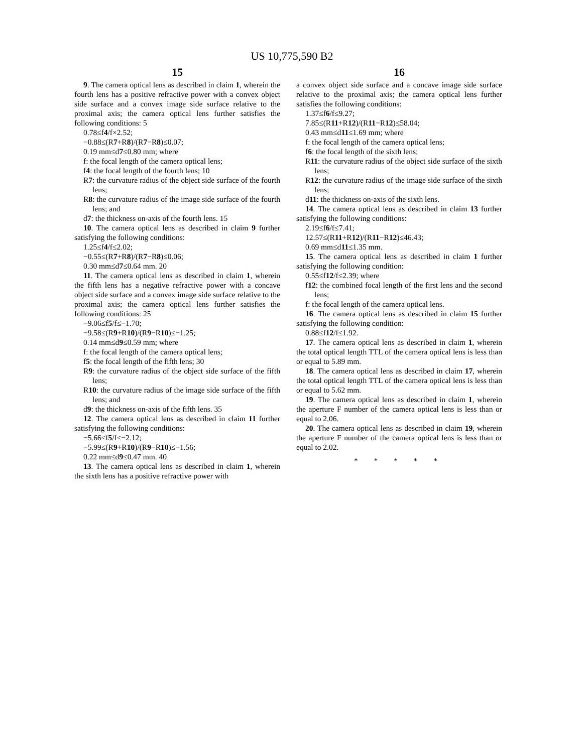US 10,775,590 B2
15
9. The camera optical lens as described in claim 1, wherein the fourth lens has a positive refractive power with a convex object side surface and a convex image side surface relative to the proximal axis; the camera optical lens further satisfies the following conditions: 5
0.78≤f4/f×2.52;
−0.88≤(R7+R8)/(R7−R8)≤0.07;
0.19 mm≤d7≤0.80 mm; where
f: the focal length of the camera optical lens;
f4: the focal length of the fourth lens; 10
R7: the curvature radius of the object side surface of the fourth lens;
R8: the curvature radius of the image side surface of the fourth lens; and
d7: the thickness on-axis of the fourth lens. 15
10. The camera optical lens as described in claim 9 further satisfying the following conditions:
1.25≤f4/f≤2.02;
−0.55≤(R7+R8)/(R7−R8)≤0.06;
0.30 mm≤d7≤0.64 mm. 20
11. The camera optical lens as described in claim 1, wherein the fifth lens has a negative refractive power with a concave object side surface and a convex image side surface relative to the proximal axis; the camera optical lens further satisfies the following conditions: 25
−9.06≤f5/f≤−1.70;
−9.58≤(R9+R10)/(R9−R10)≤−1.25;
0.14 mm≤d9≤0.59 mm; where
f: the focal length of the camera optical lens;
f5: the focal length of the fifth lens; 30
R9: the curvature radius of the object side surface of the fifth lens;
R10: the curvature radius of the image side surface of the fifth lens; and
d9: the thickness on-axis of the fifth lens. 35
12. The camera optical lens as described in claim 11 further satisfying the following conditions:
−5.66≤f5/f≤−2.12;
−5.99≤(R9+R10)/(R9−R10)≤−1.56;
0.22 mm≤d9≤0.47 mm. 40
13. The camera optical lens as described in claim 1, wherein the sixth lens has a positive refractive power with
16
a convex object side surface and a concave image side surface relative to the proximal axis; the camera optical lens further satisfies the following conditions:
1.37≤f6/f≤9.27;
7.85≤(R11+R12)/(R11−R12)≤58.04;
0.43 mm≤d11≤1.69 mm; where
f: the focal length of the camera optical lens;
f6: the focal length of the sixth lens;
R11: the curvature radius of the object side surface of the sixth lens;
R12: the curvature radius of the image side surface of the sixth lens;
d11: the thickness on-axis of the sixth lens.
14. The camera optical lens as described in claim 13 further satisfying the following conditions:
2.19≤f6/f≤7.41;
12.57≤(R11+R12)/(R11−R12)≤46.43;
0.69 mm≤d11≤1.35 mm.
15. The camera optical lens as described in claim 1 further satisfying the following condition:
0.55≤f12/f≤2.39; where
f12: the combined focal length of the first lens and the second lens;
f: the focal length of the camera optical lens.
16. The camera optical lens as described in claim 15 further satisfying the following condition:
0.88≤f12/f≤1.92.
17. The camera optical lens as described in claim 1, wherein the total optical length TTL of the camera optical lens is less than or equal to 5.89 mm.
18. The camera optical lens as described in claim 17, wherein the total optical length TTL of the camera optical lens is less than or equal to 5.62 mm.
19. The camera optical lens as described in claim 1, wherein the aperture F number of the camera optical lens is less than or equal to 2.06.
20. The camera optical lens as described in claim 19, wherein the aperture F number of the camera optical lens is less than or equal to 2.02.
* * * * *